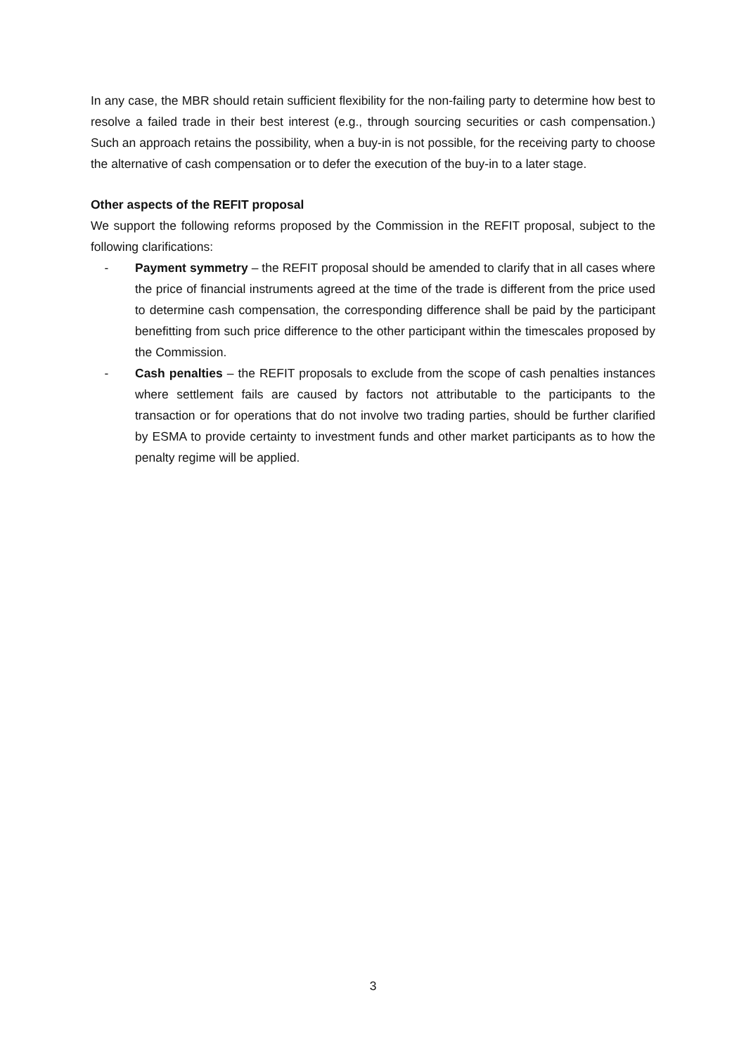In any case, the MBR should retain sufficient flexibility for the non-failing party to determine how best to resolve a failed trade in their best interest (e.g., through sourcing securities or cash compensation.) Such an approach retains the possibility, when a buy-in is not possible, for the receiving party to choose the alternative of cash compensation or to defer the execution of the buy-in to a later stage.
Other aspects of the REFIT proposal
We support the following reforms proposed by the Commission in the REFIT proposal, subject to the following clarifications:
- Payment symmetry – the REFIT proposal should be amended to clarify that in all cases where the price of financial instruments agreed at the time of the trade is different from the price used to determine cash compensation, the corresponding difference shall be paid by the participant benefitting from such price difference to the other participant within the timescales proposed by the Commission.
- Cash penalties – the REFIT proposals to exclude from the scope of cash penalties instances where settlement fails are caused by factors not attributable to the participants to the transaction or for operations that do not involve two trading parties, should be further clarified by ESMA to provide certainty to investment funds and other market participants as to how the penalty regime will be applied.
3